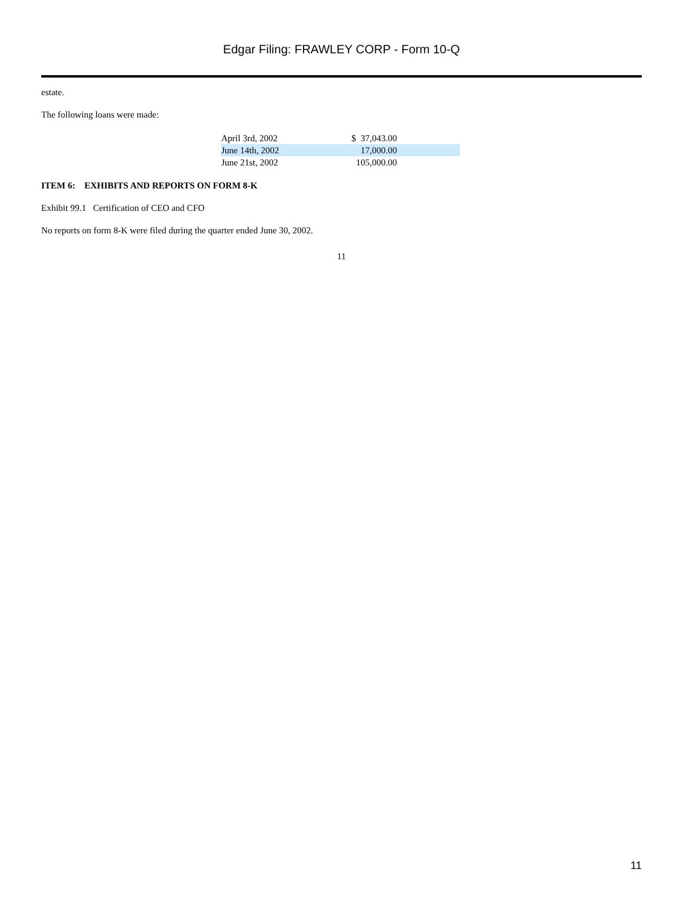Edgar Filing: FRAWLEY CORP - Form 10-Q
estate.
The following loans were made:
| April 3rd, 2002 | $ 37,043.00 | |
| June 14th, 2002 | 17,000.00 | |
| June 21st, 2002 | 105,000.00 | |
ITEM 6: EXHIBITS AND REPORTS ON FORM 8-K
Exhibit 99.1 Certification of CEO and CFO
No reports on form 8-K were filed during the quarter ended June 30, 2002.
11
11